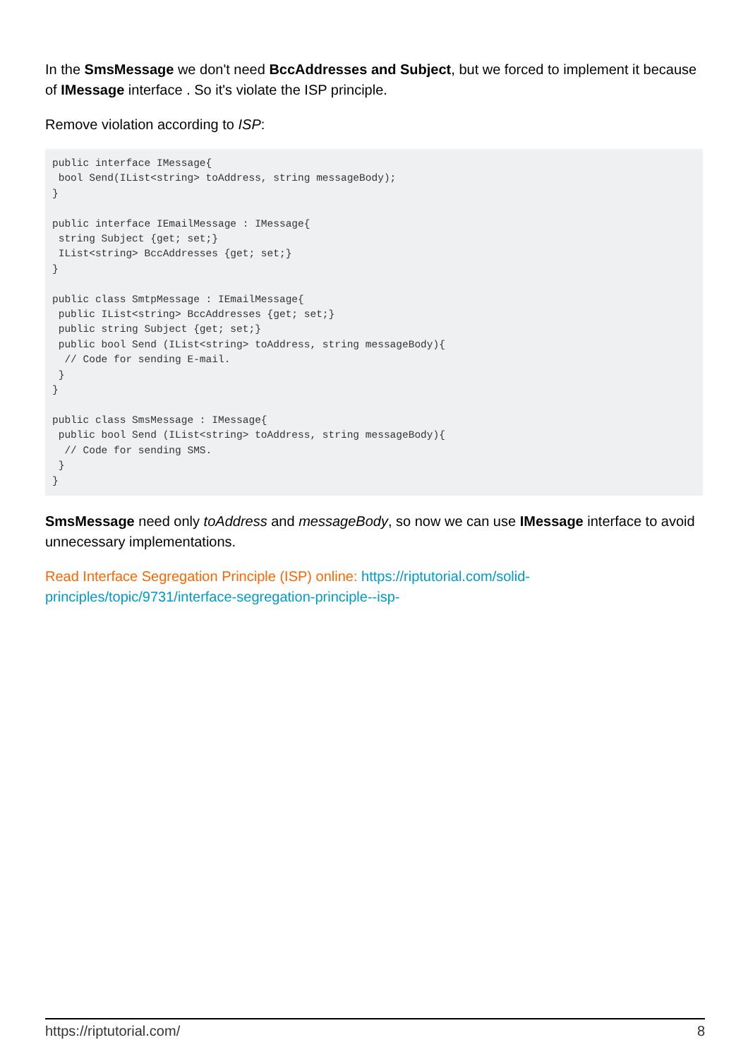In the SmsMessage we don't need BccAddresses and Subject, but we forced to implement it because of IMessage interface . So it's violate the ISP principle.
Remove violation according to ISP:
public interface IMessage{
 bool Send(IList<string> toAddress, string messageBody);
}

public interface IEmailMessage : IMessage{
 string Subject {get; set;}
 IList<string> BccAddresses {get; set;}
}

public class SmtpMessage : IEmailMessage{
 public IList<string> BccAddresses {get; set;}
 public string Subject {get; set;}
 public bool Send (IList<string> toAddress, string messageBody){
  // Code for sending E-mail.
 }
}

public class SmsMessage : IMessage{
 public bool Send (IList<string> toAddress, string messageBody){
  // Code for sending SMS.
 }
}
SmsMessage need only toAddress and messageBody, so now we can use IMessage interface to avoid unnecessary implementations.
Read Interface Segregation Principle (ISP) online: https://riptutorial.com/solid-principles/topic/9731/interface-segregation-principle--isp-
https://riptutorial.com/ 8